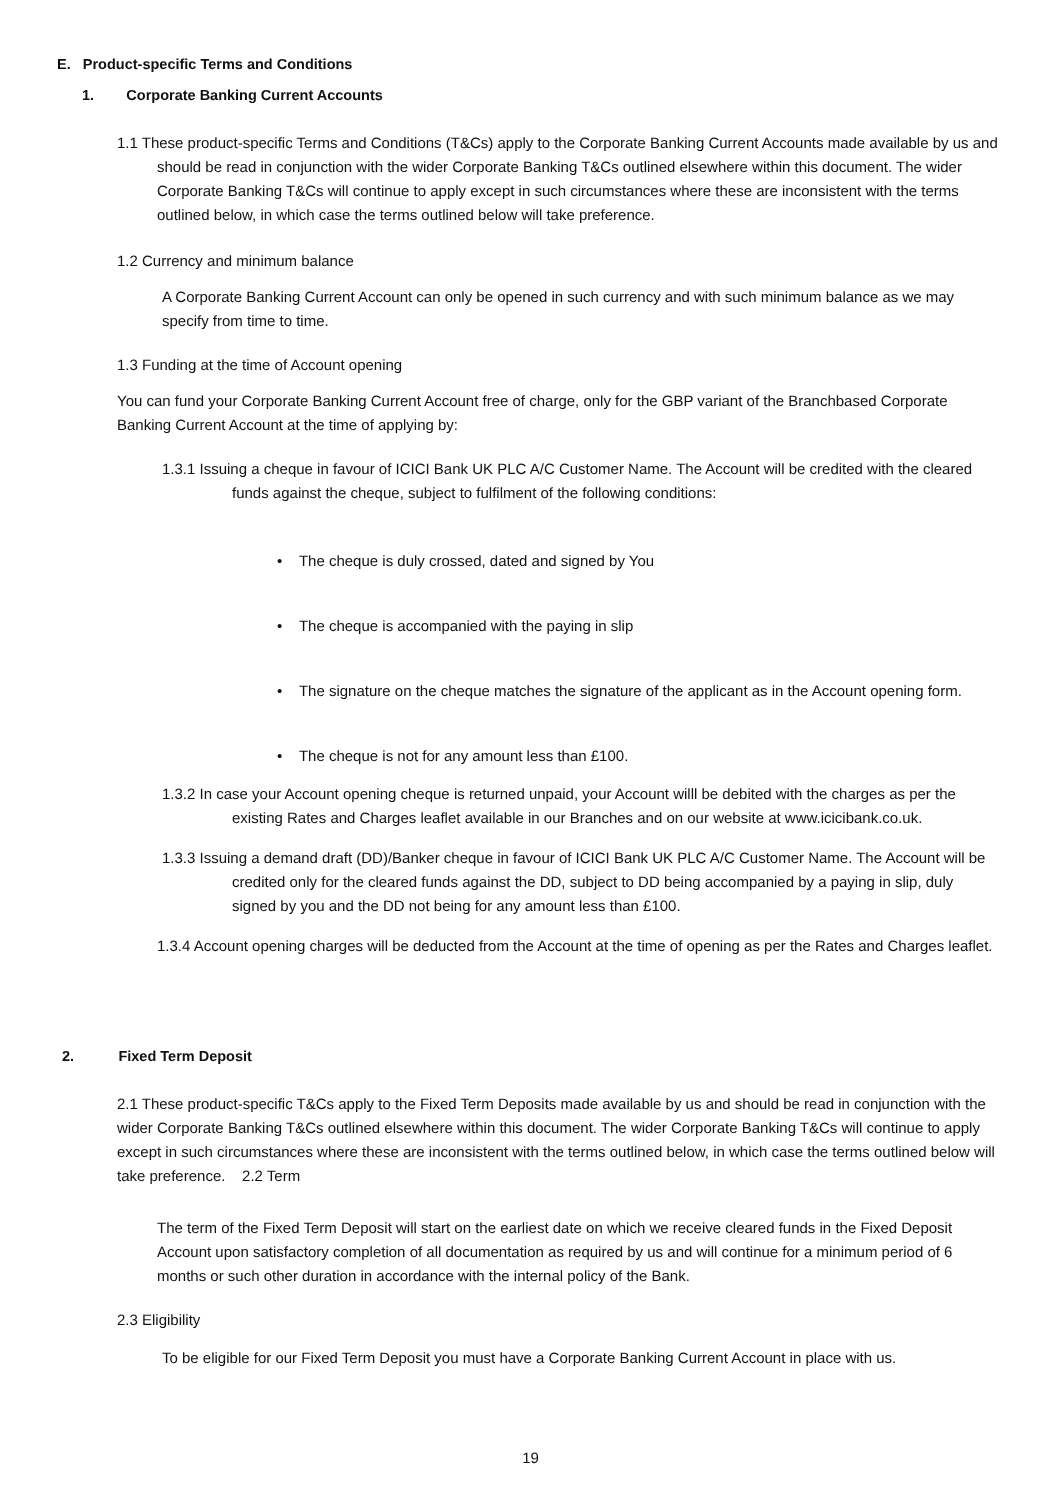E. Product-specific Terms and Conditions
1. Corporate Banking Current Accounts
1.1 These product-specific Terms and Conditions (T&Cs) apply to the Corporate Banking Current Accounts made available by us and should be read in conjunction with the wider Corporate Banking T&Cs outlined elsewhere within this document. The wider Corporate Banking T&Cs will continue to apply except in such circumstances where these are inconsistent with the terms outlined below, in which case the terms outlined below will take preference.
1.2 Currency and minimum balance
A Corporate Banking Current Account can only be opened in such currency and with such minimum balance as we may specify from time to time.
1.3 Funding at the time of Account opening
You can fund your Corporate Banking Current Account free of charge, only for the GBP variant of the Branchbased Corporate Banking Current Account at the time of applying by:
1.3.1 Issuing a cheque in favour of ICICI Bank UK PLC A/C Customer Name. The Account will be credited with the cleared funds against the cheque, subject to fulfilment of the following conditions:
• The cheque is duly crossed, dated and signed by You
• The cheque is accompanied with the paying in slip
• The signature on the cheque matches the signature of the applicant as in the Account opening form.
• The cheque is not for any amount less than £100.
1.3.2 In case your Account opening cheque is returned unpaid, your Account willl be debited with the charges as per the existing Rates and Charges leaflet available in our Branches and on our website at www.icicibank.co.uk.
1.3.3 Issuing a demand draft (DD)/Banker cheque in favour of ICICI Bank UK PLC A/C Customer Name. The Account will be credited only for the cleared funds against the DD, subject to DD being accompanied by a paying in slip, duly signed by you and the DD not being for any amount less than £100.
1.3.4 Account opening charges will be deducted from the Account at the time of opening as per the Rates and Charges leaflet.
2. Fixed Term Deposit
2.1 These product-specific T&Cs apply to the Fixed Term Deposits made available by us and should be read in conjunction with the wider Corporate Banking T&Cs outlined elsewhere within this document. The wider Corporate Banking T&Cs will continue to apply except in such circumstances where these are inconsistent with the terms outlined below, in which case the terms outlined below will take preference. 2.2 Term
The term of the Fixed Term Deposit will start on the earliest date on which we receive cleared funds in the Fixed Deposit Account upon satisfactory completion of all documentation as required by us and will continue for a minimum period of 6 months or such other duration in accordance with the internal policy of the Bank.
2.3 Eligibility
To be eligible for our Fixed Term Deposit you must have a Corporate Banking Current Account in place with us.
19